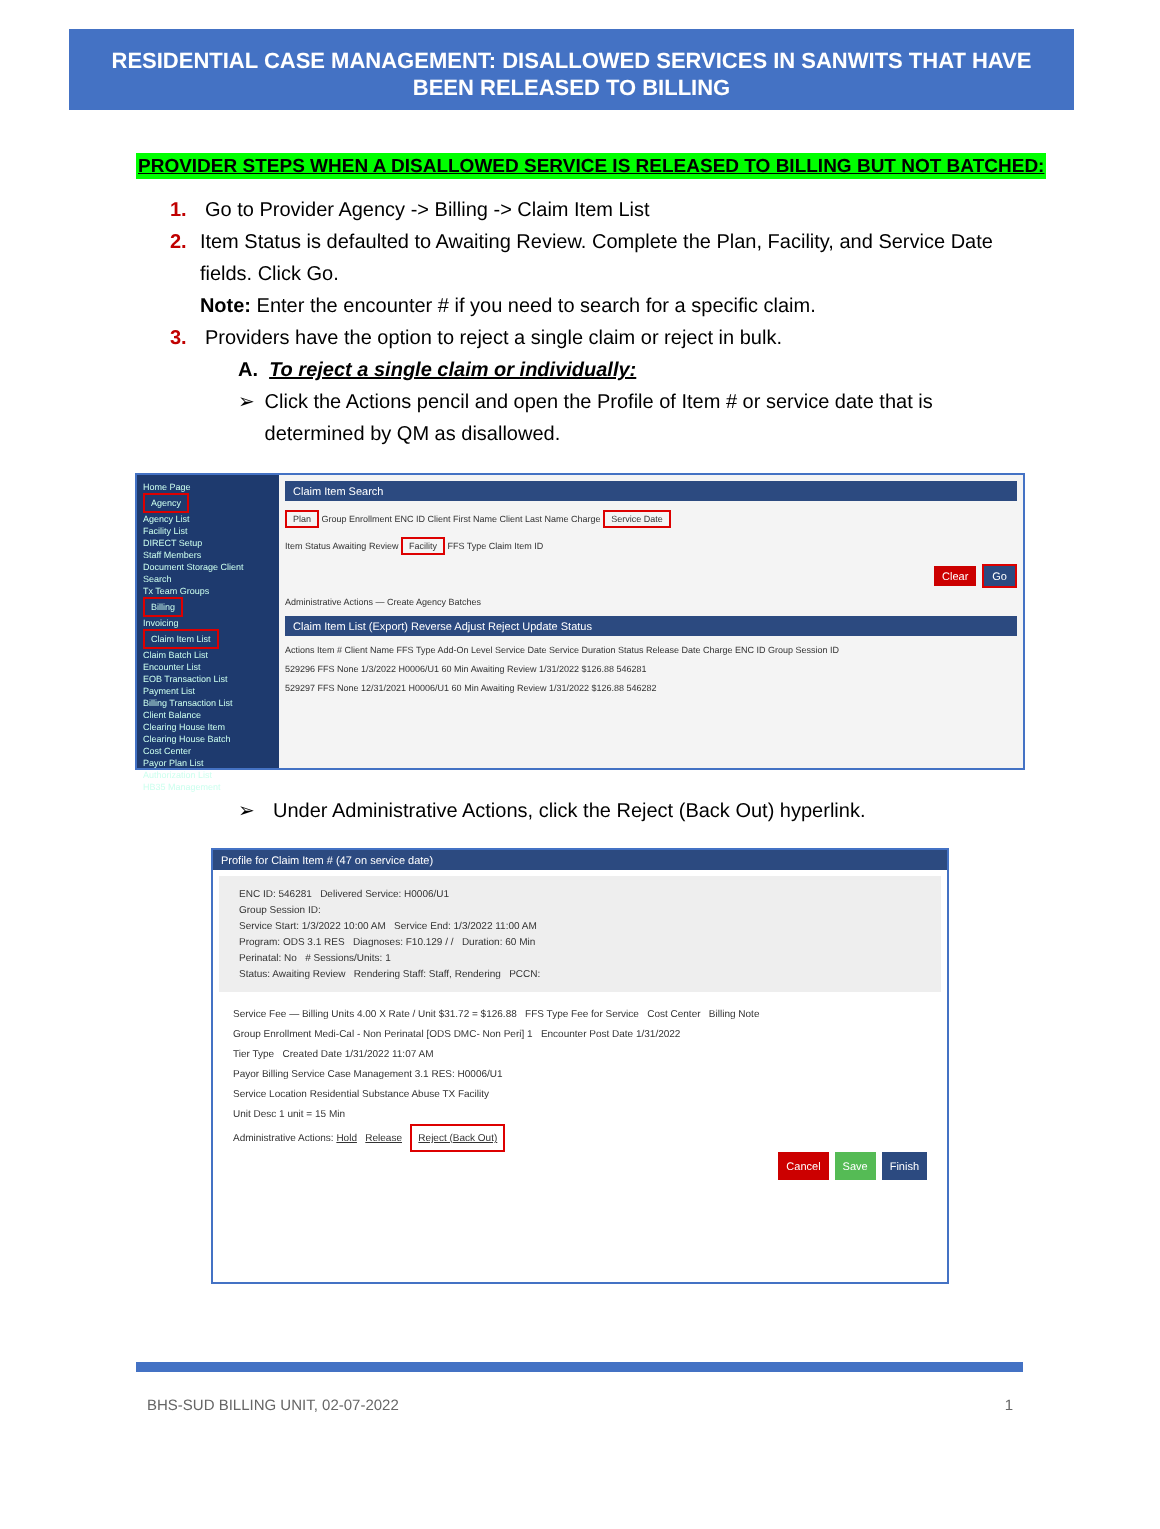RESIDENTIAL CASE MANAGEMENT: DISALLOWED SERVICES IN SANWITS THAT HAVE BEEN RELEASED TO BILLING
PROVIDER STEPS WHEN A DISALLOWED SERVICE IS RELEASED TO BILLING BUT NOT BATCHED:
1. Go to Provider Agency -> Billing -> Claim Item List
2. Item Status is defaulted to Awaiting Review. Complete the Plan, Facility, and Service Date fields. Click Go.
Note: Enter the encounter # if you need to search for a specific claim.
3. Providers have the option to reject a single claim or reject in bulk.
A. To reject a single claim or individually:
➢ Click the Actions pencil and open the Profile of Item # or service date that is determined by QM as disallowed.
Home Page
Agency
Agency List
Facility List
DIRECT Setup
Staff Members
Document Storage Client Search
Tx Team Groups
Billing
Invoicing
Claim Item List
Claim Batch List
Encounter List
EOB Transaction List
Payment List
Billing Transaction List
Client Balance
Clearing House Item
Clearing House Batch
Cost Center
Payor Plan List
Authorization List
HB35 Management
Claim Item Search
Plan Group Enrollment ENC ID Client First Name Client Last Name Charge Service Date
Item Status Awaiting Review Facility FFS Type Claim Item ID
Clear Go
Administrative Actions — Create Agency Batches
Claim Item List (Export) Reverse Adjust Reject Update Status
Actions Item # Client Name FFS Type Add-On Level Service Date Service Duration Status Release Date Charge ENC ID Group Session ID
529296 FFS None 1/3/2022 H0006/U1 60 Min Awaiting Review 1/31/2022 $126.88 546281
529297 FFS None 12/31/2021 H0006/U1 60 Min Awaiting Review 1/31/2022 $126.88 546282
➢ Under Administrative Actions, click the Reject (Back Out) hyperlink.
Profile for Claim Item # (47 on service date)
ENC ID: 546281 Delivered Service: H0006/U1
Group Session ID:
Service Start: 1/3/2022 10:00 AM Service End: 1/3/2022 11:00 AM
Program: ODS 3.1 RES Diagnoses: F10.129 / / Duration: 60 Min
Perinatal: No # Sessions/Units: 1
Status: Awaiting Review Rendering Staff: Staff, Rendering PCCN:
Service Fee — Billing Units 4.00 X Rate / Unit $31.72 = $126.88 FFS Type Fee for Service Cost Center Billing Note
Group Enrollment Medi-Cal - Non Perinatal [ODS DMC- Non Peri] 1 Encounter Post Date 1/31/2022
Tier Type Created Date 1/31/2022 11:07 AM
Payor Billing Service Case Management 3.1 RES: H0006/U1
Service Location Residential Substance Abuse TX Facility
Unit Desc 1 unit = 15 Min
Administrative Actions: Hold Release Reject (Back Out)
Cancel Save Finish
BHS-SUD BILLING UNIT, 02-07-2022 1